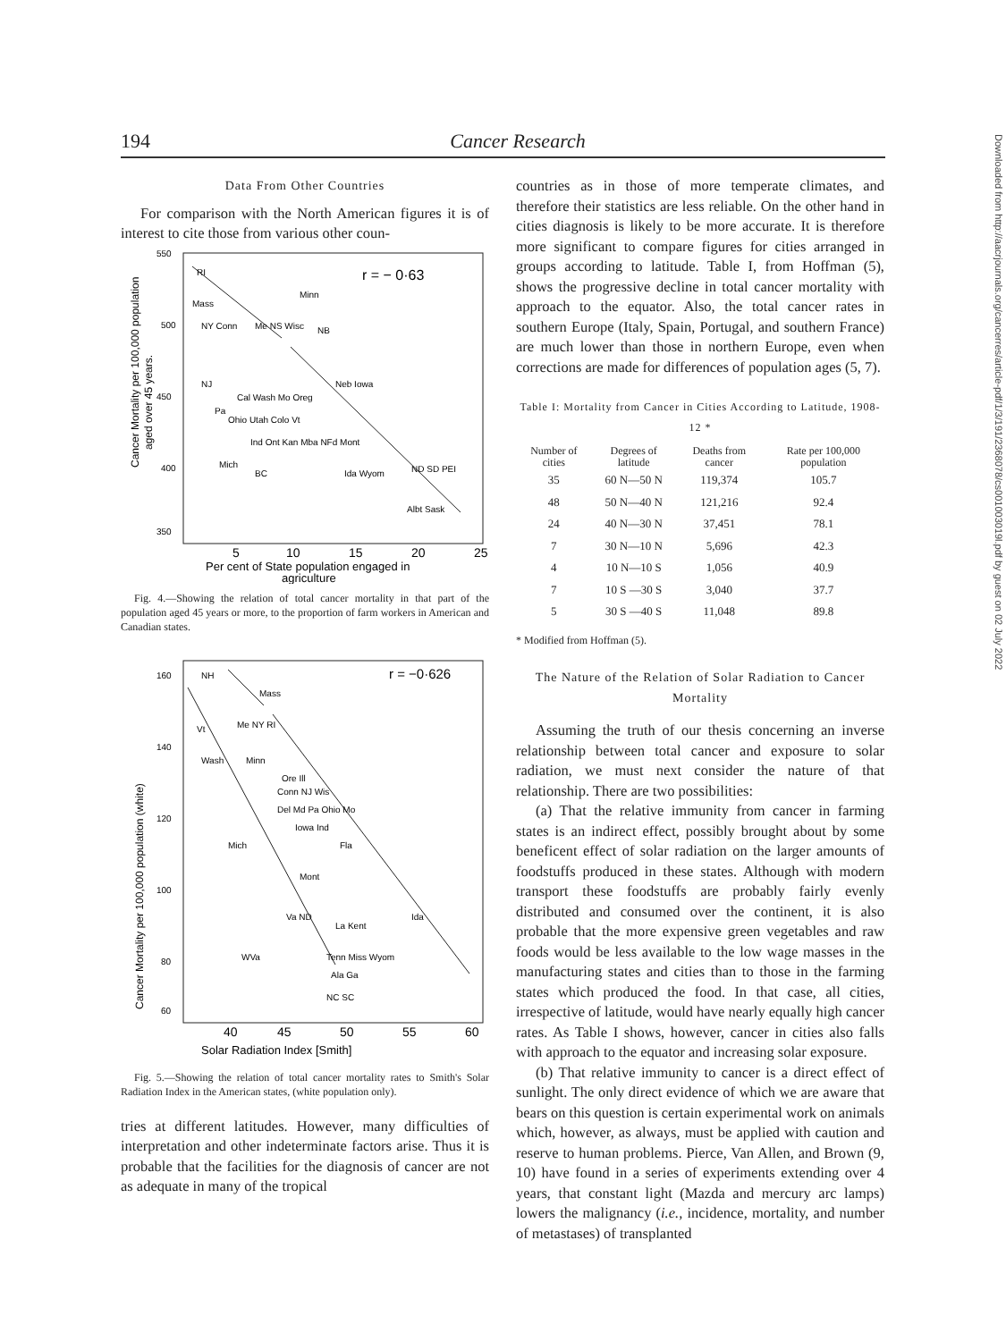194 Cancer Research
Data From Other Countries
For comparison with the North American figures it is of interest to cite those from various other coun-
550
500
450
400
350
r = − 0·63
RI
Mass
Minn
NB
NY Conn
Me NS Wisc
NJ
Pa
Cal Wash Mo Oreg
Ohio Utah Colo Vt
Ind Ont Kan Mba NFd Mont
Neb Iowa
Mich
BC
Ida Wyom
ND SD PEI
Albt Sask
5
10
15
20
25
Per cent of State population engaged in
agriculture
Cancer Mortality per 100,000 population
aged over 45 years.
Fig. 4.—Showing the relation of total cancer mortality in that part of the population aged 45 years or more, to the proportion of farm workers in American and Canadian states.
160
140
120
100
80
60
r = −0·626
NH
Mass
Vt
Me NY RI
Wash
Minn
Ore Ill
Conn NJ Wis
Del Md Pa Ohio Mo
Iowa Ind
Mich
Fla
Mont
Va ND
La Kent
Ida
WVa
Tenn Miss Wyom
Ala Ga
NC SC
40
45
50
55
60
Solar Radiation Index [Smith]
Cancer Mortality per 100,000 population (white)
Fig. 5.—Showing the relation of total cancer mortality rates to Smith's Solar Radiation Index in the American states, (white population only).
tries at different latitudes. However, many difficulties of interpretation and other indeterminate factors arise. Thus it is probable that the facilities for the diagnosis of cancer are not as adequate in many of the tropical
countries as in those of more temperate climates, and therefore their statistics are less reliable. On the other hand in cities diagnosis is likely to be more accurate. It is therefore more significant to compare figures for cities arranged in groups according to latitude. Table I, from Hoffman (5), shows the progressive decline in total cancer mortality with approach to the equator. Also, the total cancer rates in southern Europe (Italy, Spain, Portugal, and southern France) are much lower than those in northern Europe, even when corrections are made for differences of population ages (5, 7).
Table I: Mortality from Cancer in Cities According to Latitude, 1908-12 *
| Number of cities | Degrees of latitude | Deaths from cancer | Rate per 100,000 population |
| --- | --- | --- | --- |
| 35 | 60 N—50 N | 119,374 | 105.7 |
| 48 | 50 N—40 N | 121,216 | 92.4 |
| 24 | 40 N—30 N | 37,451 | 78.1 |
| 7 | 30 N—10 N | 5,696 | 42.3 |
| 4 | 10 N—10 S | 1,056 | 40.9 |
| 7 | 10 S —30 S | 3,040 | 37.7 |
| 5 | 30 S —40 S | 11,048 | 89.8 |
* Modified from Hoffman (5).
The Nature of the Relation of Solar Radiation to Cancer Mortality
Assuming the truth of our thesis concerning an inverse relationship between total cancer and exposure to solar radiation, we must next consider the nature of that relationship. There are two possibilities:
(a) That the relative immunity from cancer in farming states is an indirect effect, possibly brought about by some beneficent effect of solar radiation on the larger amounts of foodstuffs produced in these states. Although with modern transport these foodstuffs are probably fairly evenly distributed and consumed over the continent, it is also probable that the more expensive green vegetables and raw foods would be less available to the low wage masses in the manufacturing states and cities than to those in the farming states which produced the food. In that case, all cities, irrespective of latitude, would have nearly equally high cancer rates. As Table I shows, however, cancer in cities also falls with approach to the equator and increasing solar exposure.
(b) That relative immunity to cancer is a direct effect of sunlight. The only direct evidence of which we are aware that bears on this question is certain experimental work on animals which, however, as always, must be applied with caution and reserve to human problems. Pierce, Van Allen, and Brown (9, 10) have found in a series of experiments extending over 4 years, that constant light (Mazda and mercury arc lamps) lowers the malignancy (i.e., incidence, mortality, and number of metastases) of transplanted
Downloaded from http://aacrjournals.org/cancerres/article-pdf/1/3/191/2368078/cs001003019l.pdf by guest on 02 July 2022